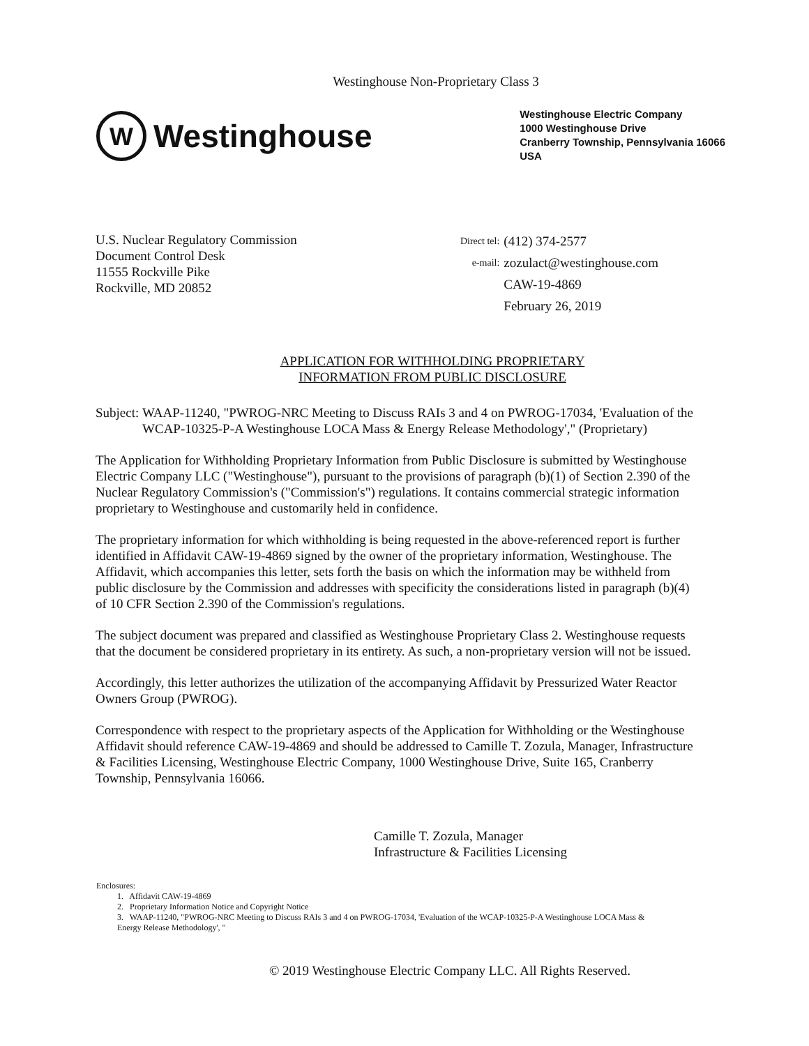Westinghouse Non-Proprietary Class 3
W
Westinghouse
Westinghouse Electric Company
1000 Westinghouse Drive
Cranberry Township, Pennsylvania 16066
USA
U.S. Nuclear Regulatory Commission
Document Control Desk
11555 Rockville Pike
Rockville, MD 20852
| Direct tel: | (412) 374-2577 |
| e-mail: | zozulact@westinghouse.com |
| | CAW-19-4869 |
| | February 26, 2019 |
APPLICATION FOR WITHHOLDING PROPRIETARY
INFORMATION FROM PUBLIC DISCLOSURE
Subject: WAAP-11240, "PWROG-NRC Meeting to Discuss RAIs 3 and 4 on PWROG-17034, 'Evaluation of the WCAP-10325-P-A Westinghouse LOCA Mass & Energy Release Methodology'," (Proprietary)
The Application for Withholding Proprietary Information from Public Disclosure is submitted by Westinghouse Electric Company LLC ("Westinghouse"), pursuant to the provisions of paragraph (b)(1) of Section 2.390 of the Nuclear Regulatory Commission's ("Commission's") regulations. It contains commercial strategic information proprietary to Westinghouse and customarily held in confidence.
The proprietary information for which withholding is being requested in the above-referenced report is further identified in Affidavit CAW-19-4869 signed by the owner of the proprietary information, Westinghouse. The Affidavit, which accompanies this letter, sets forth the basis on which the information may be withheld from public disclosure by the Commission and addresses with specificity the considerations listed in paragraph (b)(4) of 10 CFR Section 2.390 of the Commission's regulations.
The subject document was prepared and classified as Westinghouse Proprietary Class 2. Westinghouse requests that the document be considered proprietary in its entirety. As such, a non-proprietary version will not be issued.
Accordingly, this letter authorizes the utilization of the accompanying Affidavit by Pressurized Water Reactor Owners Group (PWROG).
Correspondence with respect to the proprietary aspects of the Application for Withholding or the Westinghouse Affidavit should reference CAW-19-4869 and should be addressed to Camille T. Zozula, Manager, Infrastructure & Facilities Licensing, Westinghouse Electric Company, 1000 Westinghouse Drive, Suite 165, Cranberry Township, Pennsylvania 16066.
Camille T. Zozula, Manager
Infrastructure & Facilities Licensing
Enclosures:
1. Affidavit CAW-19-4869
2. Proprietary Information Notice and Copyright Notice
3. WAAP-11240, "PWROG-NRC Meeting to Discuss RAIs 3 and 4 on PWROG-17034, 'Evaluation of the WCAP-10325-P-A Westinghouse LOCA Mass & Energy Release Methodology', "
© 2019 Westinghouse Electric Company LLC. All Rights Reserved.